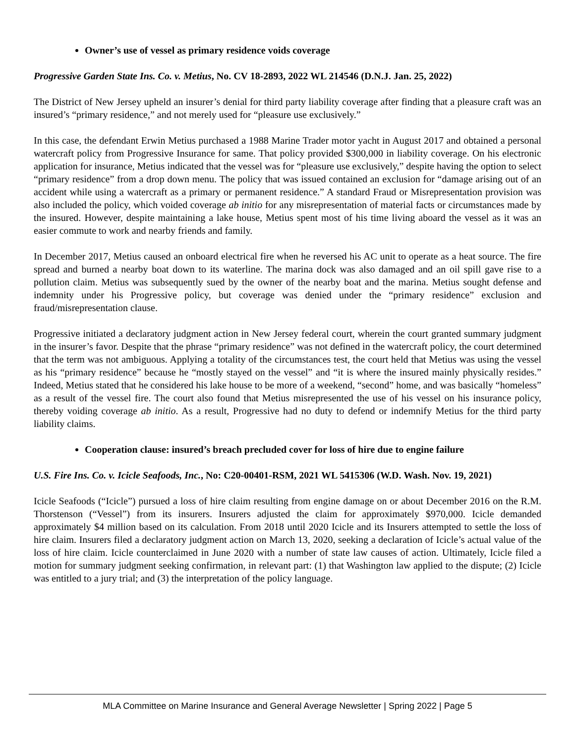Owner’s use of vessel as primary residence voids coverage
Progressive Garden State Ins. Co. v. Metius, No. CV 18-2893, 2022 WL 214546 (D.N.J. Jan. 25, 2022)
The District of New Jersey upheld an insurer’s denial for third party liability coverage after finding that a pleasure craft was an insured’s “primary residence,” and not merely used for “pleasure use exclusively.”
In this case, the defendant Erwin Metius purchased a 1988 Marine Trader motor yacht in August 2017 and obtained a personal watercraft policy from Progressive Insurance for same. That policy provided $300,000 in liability coverage. On his electronic application for insurance, Metius indicated that the vessel was for “pleasure use exclusively,” despite having the option to select “primary residence” from a drop down menu. The policy that was issued contained an exclusion for “damage arising out of an accident while using a watercraft as a primary or permanent residence.” A standard Fraud or Misrepresentation provision was also included the policy, which voided coverage ab initio for any misrepresentation of material facts or circumstances made by the insured. However, despite maintaining a lake house, Metius spent most of his time living aboard the vessel as it was an easier commute to work and nearby friends and family.
In December 2017, Metius caused an onboard electrical fire when he reversed his AC unit to operate as a heat source. The fire spread and burned a nearby boat down to its waterline. The marina dock was also damaged and an oil spill gave rise to a pollution claim. Metius was subsequently sued by the owner of the nearby boat and the marina. Metius sought defense and indemnity under his Progressive policy, but coverage was denied under the “primary residence” exclusion and fraud/misrepresentation clause.
Progressive initiated a declaratory judgment action in New Jersey federal court, wherein the court granted summary judgment in the insurer’s favor. Despite that the phrase “primary residence” was not defined in the watercraft policy, the court determined that the term was not ambiguous. Applying a totality of the circumstances test, the court held that Metius was using the vessel as his “primary residence” because he “mostly stayed on the vessel” and “it is where the insured mainly physically resides.” Indeed, Metius stated that he considered his lake house to be more of a weekend, “second” home, and was basically “homeless” as a result of the vessel fire. The court also found that Metius misrepresented the use of his vessel on his insurance policy, thereby voiding coverage ab initio. As a result, Progressive had no duty to defend or indemnify Metius for the third party liability claims.
Cooperation clause: insured’s breach precluded cover for loss of hire due to engine failure
U.S. Fire Ins. Co. v. Icicle Seafoods, Inc., No: C20-00401-RSM, 2021 WL 5415306 (W.D. Wash. Nov. 19, 2021)
Icicle Seafoods (“Icicle”) pursued a loss of hire claim resulting from engine damage on or about December 2016 on the R.M. Thorstenson (“Vessel”) from its insurers. Insurers adjusted the claim for approximately $970,000. Icicle demanded approximately $4 million based on its calculation. From 2018 until 2020 Icicle and its Insurers attempted to settle the loss of hire claim. Insurers filed a declaratory judgment action on March 13, 2020, seeking a declaration of Icicle’s actual value of the loss of hire claim. Icicle counterclaimed in June 2020 with a number of state law causes of action. Ultimately, Icicle filed a motion for summary judgment seeking confirmation, in relevant part: (1) that Washington law applied to the dispute; (2) Icicle was entitled to a jury trial; and (3) the interpretation of the policy language.
MLA Committee on Marine Insurance and General Average Newsletter | Spring 2022 | Page 5